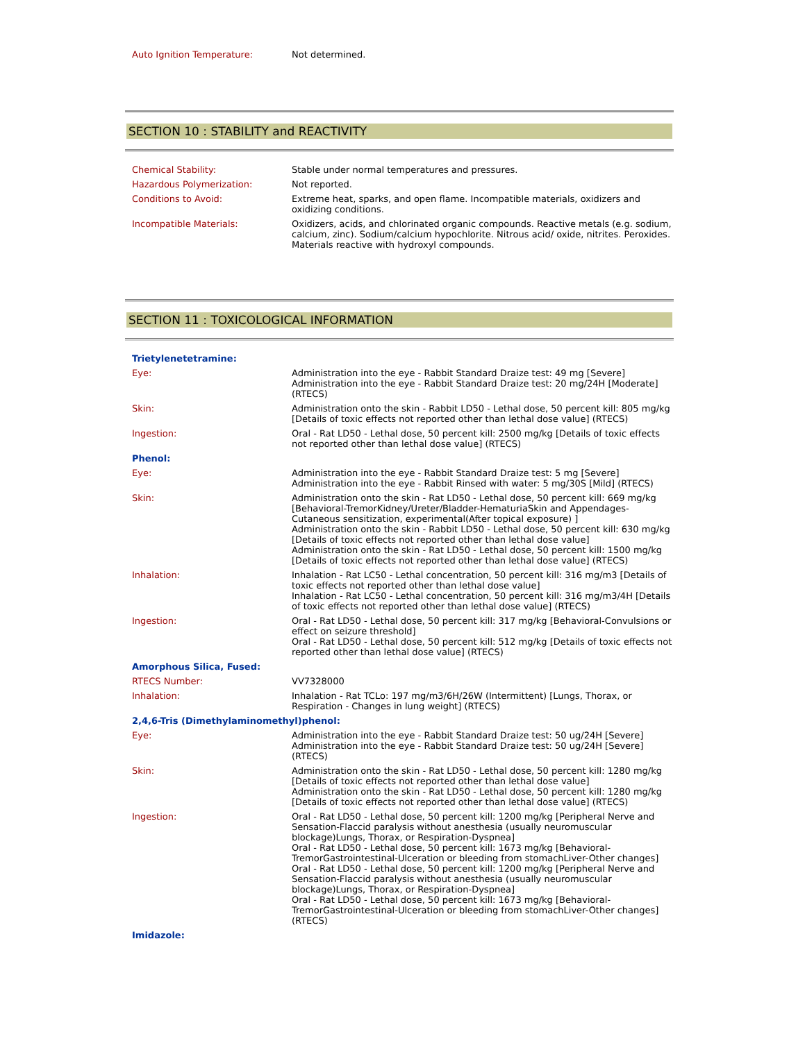| Auto Ignition Temperature: | Not determined. |
SECTION 10 : STABILITY and REACTIVITY
| Chemical Stability: | Stable under normal temperatures and pressures. |
| Hazardous Polymerization: | Not reported. |
| Conditions to Avoid: | Extreme heat, sparks, and open flame. Incompatible materials, oxidizers and oxidizing conditions. |
| Incompatible Materials: | Oxidizers, acids, and chlorinated organic compounds. Reactive metals (e.g. sodium, calcium, zinc). Sodium/calcium hypochlorite. Nitrous acid/ oxide, nitrites. Peroxides. Materials reactive with hydroxyl compounds. |
SECTION 11 : TOXICOLOGICAL INFORMATION
| Trietylenetetramine : | |
| Eye: | Administration into the eye - Rabbit Standard Draize test: 49 mg [Severe] Administration into the eye - Rabbit Standard Draize test: 20 mg/24H [Moderate] (RTECS) |
| Skin: | Administration onto the skin - Rabbit LD50 - Lethal dose, 50 percent kill: 805 mg/kg [Details of toxic effects not reported other than lethal dose value] (RTECS) |
| Ingestion: | Oral - Rat LD50 - Lethal dose, 50 percent kill: 2500 mg/kg [Details of toxic effects not reported other than lethal dose value] (RTECS) |
| Phenol : | |
| Eye: | Administration into the eye - Rabbit Standard Draize test: 5 mg [Severe] Administration into the eye - Rabbit Rinsed with water: 5 mg/30S [Mild] (RTECS) |
| Skin: | Administration onto the skin - Rat LD50 - Lethal dose, 50 percent kill: 669 mg/kg [Behavioral-TremorKidney/Ureter/Bladder-HematuriaSkin and Appendages-Cutaneous sensitization, experimental(After topical exposure) ] Administration onto the skin - Rabbit LD50 - Lethal dose, 50 percent kill: 630 mg/kg [Details of toxic effects not reported other than lethal dose value] Administration onto the skin - Rat LD50 - Lethal dose, 50 percent kill: 1500 mg/kg [Details of toxic effects not reported other than lethal dose value] (RTECS) |
| Inhalation: | Inhalation - Rat LC50 - Lethal concentration, 50 percent kill: 316 mg/m3 [Details of toxic effects not reported other than lethal dose value] Inhalation - Rat LC50 - Lethal concentration, 50 percent kill: 316 mg/m3/4H [Details of toxic effects not reported other than lethal dose value] (RTECS) |
| Ingestion: | Oral - Rat LD50 - Lethal dose, 50 percent kill: 317 mg/kg [Behavioral-Convulsions or effect on seizure threshold] Oral - Rat LD50 - Lethal dose, 50 percent kill: 512 mg/kg [Details of toxic effects not reported other than lethal dose value] (RTECS) |
| Amorphous Silica, Fused : | |
| RTECS Number: | VV7328000 |
| Inhalation: | Inhalation - Rat TCLo: 197 mg/m3/6H/26W (Intermittent) [Lungs, Thorax, or Respiration - Changes in lung weight] (RTECS) |
| 2,4,6-Tris (Dimethylaminomethyl)phenol : | |
| Eye: | Administration into the eye - Rabbit Standard Draize test: 50 ug/24H [Severe] Administration into the eye - Rabbit Standard Draize test: 50 ug/24H [Severe] (RTECS) |
| Skin: | Administration onto the skin - Rat LD50 - Lethal dose, 50 percent kill: 1280 mg/kg [Details of toxic effects not reported other than lethal dose value] Administration onto the skin - Rat LD50 - Lethal dose, 50 percent kill: 1280 mg/kg [Details of toxic effects not reported other than lethal dose value] (RTECS) |
| Ingestion: | Oral - Rat LD50 - Lethal dose, 50 percent kill: 1200 mg/kg [Peripheral Nerve and Sensation-Flaccid paralysis without anesthesia (usually neuromuscular blockage)Lungs, Thorax, or Respiration-Dyspnea] Oral - Rat LD50 - Lethal dose, 50 percent kill: 1673 mg/kg [Behavioral-TremorGastrointestinal-Ulceration or bleeding from stomachLiver-Other changes] Oral - Rat LD50 - Lethal dose, 50 percent kill: 1200 mg/kg [Peripheral Nerve and Sensation-Flaccid paralysis without anesthesia (usually neuromuscular blockage)Lungs, Thorax, or Respiration-Dyspnea] Oral - Rat LD50 - Lethal dose, 50 percent kill: 1673 mg/kg [Behavioral-TremorGastrointestinal-Ulceration or bleeding from stomachLiver-Other changes] (RTECS) |
| Imidazole : | |